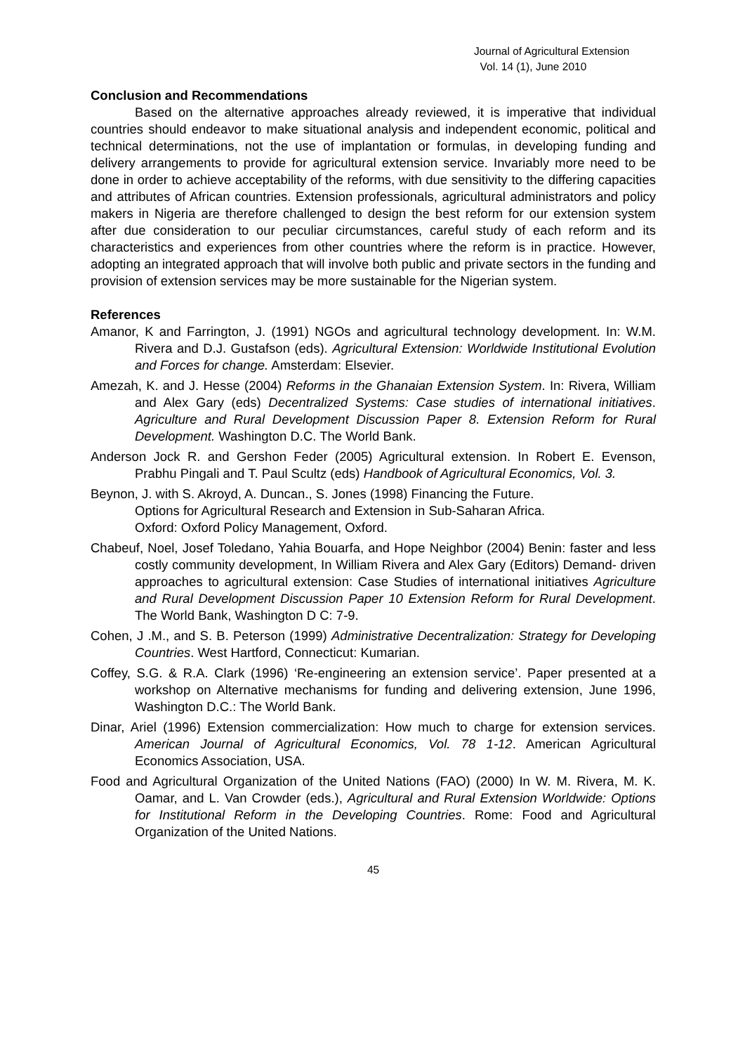Journal of Agricultural Extension
Vol. 14 (1), June 2010
Conclusion and Recommendations
Based on the alternative approaches already reviewed, it is imperative that individual countries should endeavor to make situational analysis and independent economic, political and technical determinations, not the use of implantation or formulas, in developing funding and delivery arrangements to provide for agricultural extension service. Invariably more need to be done in order to achieve acceptability of the reforms, with due sensitivity to the differing capacities and attributes of African countries. Extension professionals, agricultural administrators and policy makers in Nigeria are therefore challenged to design the best reform for our extension system after due consideration to our peculiar circumstances, careful study of each reform and its characteristics and experiences from other countries where the reform is in practice. However, adopting an integrated approach that will involve both public and private sectors in the funding and provision of extension services may be more sustainable for the Nigerian system.
References
Amanor, K and Farrington, J. (1991) NGOs and agricultural technology development. In: W.M. Rivera and D.J. Gustafson (eds). Agricultural Extension: Worldwide Institutional Evolution and Forces for change. Amsterdam: Elsevier.
Amezah, K. and J. Hesse (2004) Reforms in the Ghanaian Extension System. In: Rivera, William and Alex Gary (eds) Decentralized Systems: Case studies of international initiatives. Agriculture and Rural Development Discussion Paper 8. Extension Reform for Rural Development. Washington D.C. The World Bank.
Anderson Jock R. and Gershon Feder (2005) Agricultural extension. In Robert E. Evenson, Prabhu Pingali and T. Paul Scultz (eds) Handbook of Agricultural Economics, Vol. 3.
Beynon, J. with S. Akroyd, A. Duncan., S. Jones (1998) Financing the Future.
Options for Agricultural Research and Extension in Sub-Saharan Africa.
Oxford: Oxford Policy Management, Oxford.
Chabeuf, Noel, Josef Toledano, Yahia Bouarfa, and Hope Neighbor (2004) Benin: faster and less costly community development, In William Rivera and Alex Gary (Editors) Demand- driven approaches to agricultural extension: Case Studies of international initiatives Agriculture and Rural Development Discussion Paper 10 Extension Reform for Rural Development. The World Bank, Washington D C: 7-9.
Cohen, J .M., and S. B. Peterson (1999) Administrative Decentralization: Strategy for Developing Countries. West Hartford, Connecticut: Kumarian.
Coffey, S.G. & R.A. Clark (1996) ‘Re-engineering an extension service’. Paper presented at a workshop on Alternative mechanisms for funding and delivering extension, June 1996, Washington D.C.: The World Bank.
Dinar, Ariel (1996) Extension commercialization: How much to charge for extension services. American Journal of Agricultural Economics, Vol. 78 1-12. American Agricultural Economics Association, USA.
Food and Agricultural Organization of the United Nations (FAO) (2000) In W. M. Rivera, M. K. Oamar, and L. Van Crowder (eds.), Agricultural and Rural Extension Worldwide: Options for Institutional Reform in the Developing Countries. Rome: Food and Agricultural Organization of the United Nations.
45